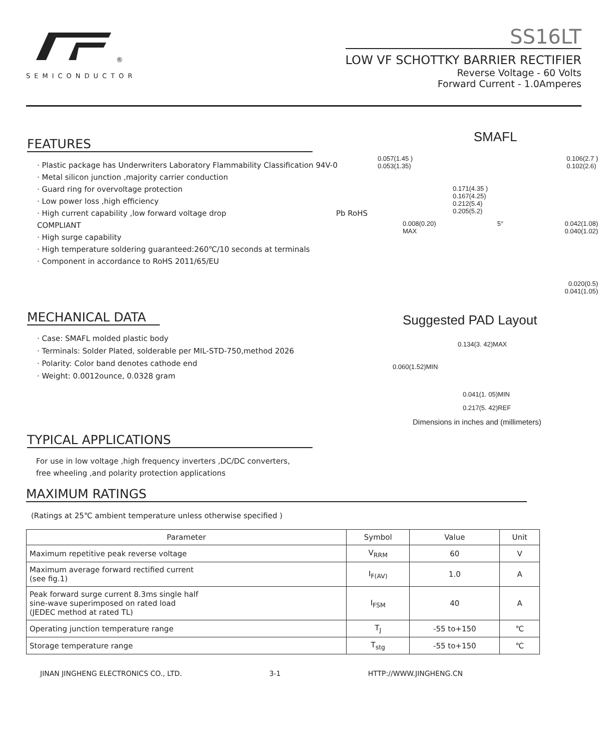<sup>®</sup>
SEMICONDUCTOR
SS16LT
LOW VF SCHOTTKY BARRIER RECTIFIER
Reverse Voltage - 60 Volts
Forward Current - 1.0Amperes
FEATURES
· Plastic package has Underwriters Laboratory Flammability Classification 94V-0
· Metal silicon junction ,majority carrier conduction
· Guard ring for overvoltage protection
· Low power loss ,high efficiency
· High current capability ,low forward voltage drop Pb RoHS COMPLIANT
· High surge capability
· High temperature soldering guaranteed:260℃/10 seconds at terminals
· Component in accordance to RoHS 2011/65/EU
MECHANICAL DATA
· Case: SMAFL molded plastic body
· Terminals: Solder Plated, solderable per MIL-STD-750,method 2026
· Polarity: Color band denotes cathode end
· Weight: 0.0012ounce, 0.0328 gram
TYPICAL APPLICATIONS
For use in low voltage ,high frequency inverters ,DC/DC converters,
free wheeling ,and polarity protection applications
SMAFL
0.057(1.45 )
0.053(1.35) 0.106(2.7 )
0.102(2.6)
0.171(4.35 )
0.167(4.25)
0.212(5.4)
0.205(5.2)
0.008(0.20)
MAX 5° 0.042(1.08)
0.040(1.02)
0.020(0.5)
0.041(1.05)
Suggested PAD Layout
0.134(3. 42)MAX
0.060(1.52)MIN
0.041(1. 05)MIN
0.217(5. 42)REF
Dimensions in inches and (millimeters)
MAXIMUM RATINGS
(Ratings at 25℃ ambient temperature unless otherwise specified )
| Parameter | Symbol | Value | Unit |
| --- | --- | --- | --- |
| Maximum repetitive peak reverse voltage | V<sub>RRM</sub> | 60 | V |
| Maximum average forward rectified current (see fig.1) | I<sub>F(AV)</sub> | 1.0 | A |
| Peak forward surge current 8.3ms single half sine-wave superimposed on rated load (JEDEC method at rated TL) | I<sub>FSM</sub> | 40 | A |
| Operating junction temperature range | T<sub>J</sub> | -55 to+150 | ℃ |
| Storage temperature range | T<sub>stg</sub> | -55 to+150 | ℃ |
JINAN JINGHENG ELECTRONICS CO., LTD. 3-1 HTTP://WWW.JINGHENG.CN